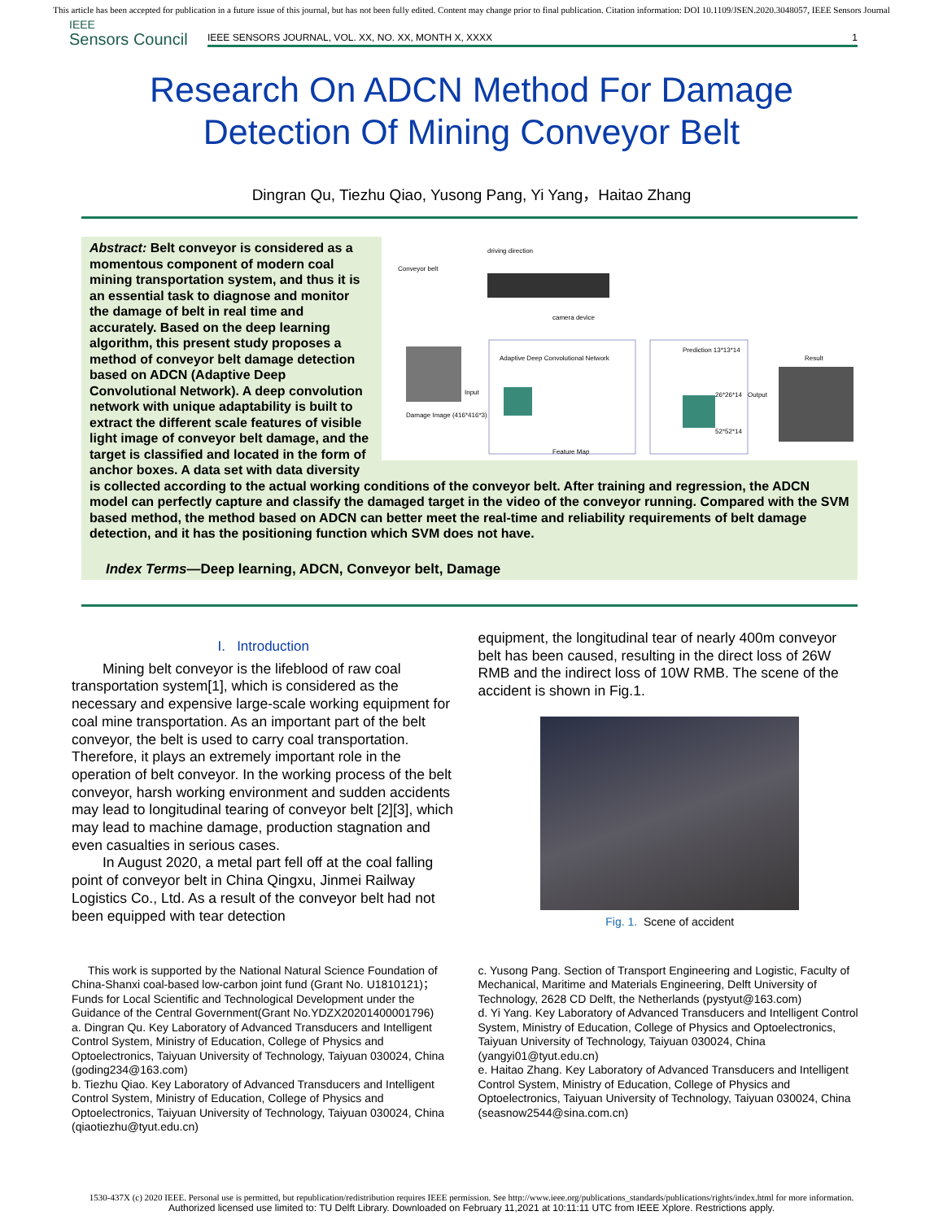This article has been accepted for publication in a future issue of this journal, but has not been fully edited. Content may change prior to final publication. Citation information: DOI 10.1109/JSEN.2020.3048057, IEEE Sensors Journal
IEEE
Sensors Council
IEEE SENSORS JOURNAL, VOL. XX, NO. XX, MONTH X, XXXX 1
Research On ADCN Method For Damage
Detection Of Mining Conveyor Belt
Dingran Qu, Tiezhu Qiao, Yusong Pang, Yi Yang，Haitao Zhang
driving direction
Conveyor belt
camera device
Adaptive Deep Convolutional Network
Input
Damage Image (416*416*3)
Feature Map
Prediction 13*13*14
26*26*14
52*52*14
Output
Result
Abstract: Belt conveyor is considered as a momentous component of modern coal mining transportation system, and thus it is an essential task to diagnose and monitor the damage of belt in real time and accurately. Based on the deep learning algorithm, this present study proposes a method of conveyor belt damage detection based on ADCN (Adaptive Deep Convolutional Network). A deep convolution network with unique adaptability is built to extract the different scale features of visible light image of conveyor belt damage, and the target is classified and located in the form of anchor boxes. A data set with data diversity is collected according to the actual working conditions of the conveyor belt. After training and regression, the ADCN model can perfectly capture and classify the damaged target in the video of the conveyor running. Compared with the SVM based method, the method based on ADCN can better meet the real-time and reliability requirements of belt damage detection, and it has the positioning function which SVM does not have.
Index Terms—Deep learning, ADCN, Conveyor belt, Damage
I. Introduction
Mining belt conveyor is the lifeblood of raw coal transportation system[1], which is considered as the necessary and expensive large-scale working equipment for coal mine transportation. As an important part of the belt conveyor, the belt is used to carry coal transportation. Therefore, it plays an extremely important role in the operation of belt conveyor. In the working process of the belt conveyor, harsh working environment and sudden accidents may lead to longitudinal tearing of conveyor belt [2][3], which may lead to machine damage, production stagnation and even casualties in serious cases.
In August 2020, a metal part fell off at the coal falling point of conveyor belt in China Qingxu, Jinmei Railway Logistics Co., Ltd. As a result of the conveyor belt had not been equipped with tear detection
equipment, the longitudinal tear of nearly 400m conveyor belt has been caused, resulting in the direct loss of 26W RMB and the indirect loss of 10W RMB. The scene of the accident is shown in Fig.1.
Fig. 1. Scene of accident
This work is supported by the National Natural Science Foundation of China-Shanxi coal-based low-carbon joint fund (Grant No. U1810121)；Funds for Local Scientific and Technological Development under the Guidance of the Central Government(Grant No.YDZX20201400001796)
a. Dingran Qu. Key Laboratory of Advanced Transducers and Intelligent Control System, Ministry of Education, College of Physics and Optoelectronics, Taiyuan University of Technology, Taiyuan 030024, China (goding234@163.com)
b. Tiezhu Qiao. Key Laboratory of Advanced Transducers and Intelligent Control System, Ministry of Education, College of Physics and Optoelectronics, Taiyuan University of Technology, Taiyuan 030024, China (qiaotiezhu@tyut.edu.cn)
c. Yusong Pang. Section of Transport Engineering and Logistic, Faculty of Mechanical, Maritime and Materials Engineering, Delft University of Technology, 2628 CD Delft, the Netherlands (pystyut@163.com)
d. Yi Yang. Key Laboratory of Advanced Transducers and Intelligent Control System, Ministry of Education, College of Physics and Optoelectronics, Taiyuan University of Technology, Taiyuan 030024, China (yangyi01@tyut.edu.cn)
e. Haitao Zhang. Key Laboratory of Advanced Transducers and Intelligent Control System, Ministry of Education, College of Physics and Optoelectronics, Taiyuan University of Technology, Taiyuan 030024, China (seasnow2544@sina.com.cn)
1530-437X (c) 2020 IEEE. Personal use is permitted, but republication/redistribution requires IEEE permission. See http://www.ieee.org/publications_standards/publications/rights/index.html for more information.
Authorized licensed use limited to: TU Delft Library. Downloaded on February 11,2021 at 10:11:11 UTC from IEEE Xplore. Restrictions apply.